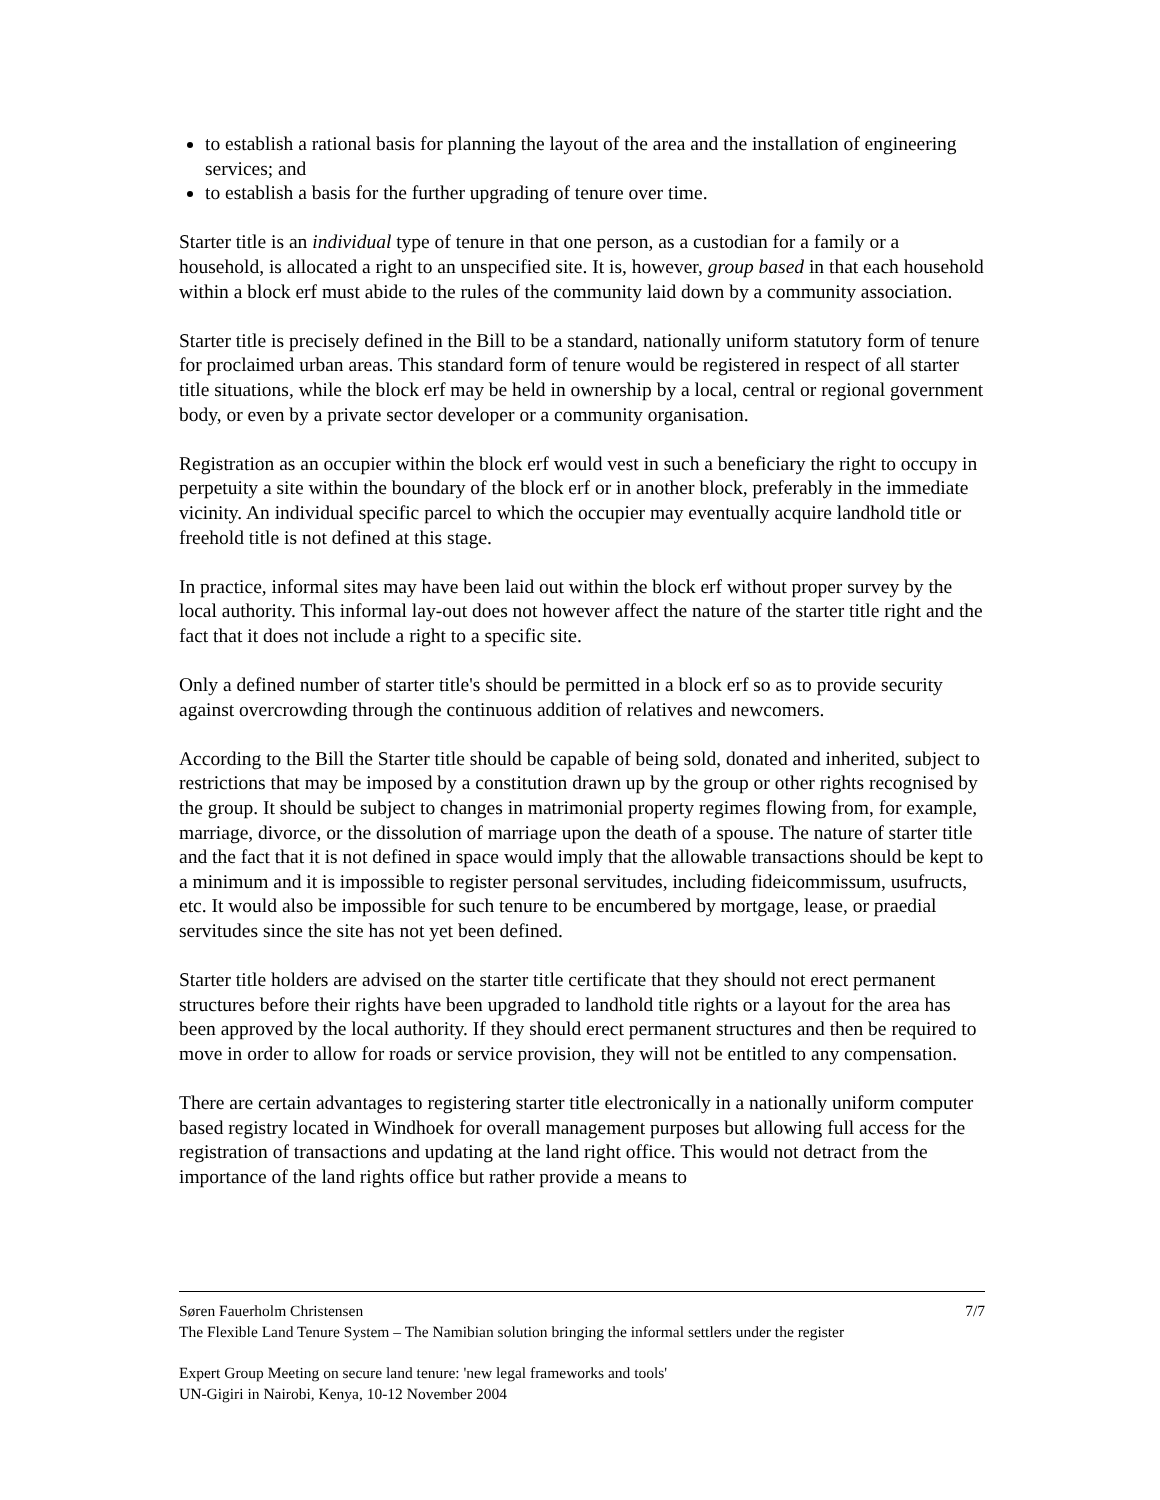to establish a rational basis for planning the layout of the area and the installation of engineering services; and
to establish a basis for the further upgrading of tenure over time.
Starter title is an individual type of tenure in that one person, as a custodian for a family or a household, is allocated a right to an unspecified site. It is, however, group based in that each household within a block erf must abide to the rules of the community laid down by a community association.
Starter title is precisely defined in the Bill to be a standard, nationally uniform statutory form of tenure for proclaimed urban areas. This standard form of tenure would be registered in respect of all starter title situations, while the block erf may be held in ownership by a local, central or regional government body, or even by a private sector developer or a community organisation.
Registration as an occupier within the block erf would vest in such a beneficiary the right to occupy in perpetuity a site within the boundary of the block erf or in another block, preferably in the immediate vicinity. An individual specific parcel to which the occupier may eventually acquire landhold title or freehold title is not defined at this stage.
In practice, informal sites may have been laid out within the block erf without proper survey by the local authority. This informal lay-out does not however affect the nature of the starter title right and the fact that it does not include a right to a specific site.
Only a defined number of starter title's should be permitted in a block erf so as to provide security against overcrowding through the continuous addition of relatives and newcomers.
According to the Bill the Starter title should be capable of being sold, donated and inherited, subject to restrictions that may be imposed by a constitution drawn up by the group or other rights recognised by the group. It should be subject to changes in matrimonial property regimes flowing from, for example, marriage, divorce, or the dissolution of marriage upon the death of a spouse. The nature of starter title and the fact that it is not defined in space would imply that the allowable transactions should be kept to a minimum and it is impossible to register personal servitudes, including fideicommissum, usufructs, etc. It would also be impossible for such tenure to be encumbered by mortgage, lease, or praedial servitudes since the site has not yet been defined.
Starter title holders are advised on the starter title certificate that they should not erect permanent structures before their rights have been upgraded to landhold title rights or a layout for the area has been approved by the local authority. If they should erect permanent structures and then be required to move in order to allow for roads or service provision, they will not be entitled to any compensation.
There are certain advantages to registering starter title electronically in a nationally uniform computer based registry located in Windhoek for overall management purposes but allowing full access for the registration of transactions and updating at the land right office. This would not detract from the importance of the land rights office but rather provide a means to
Søren Fauerholm Christensen 7/7
The Flexible Land Tenure System – The Namibian solution bringing the informal settlers under the register
Expert Group Meeting on secure land tenure: 'new legal frameworks and tools'
UN-Gigiri in Nairobi, Kenya, 10-12 November 2004